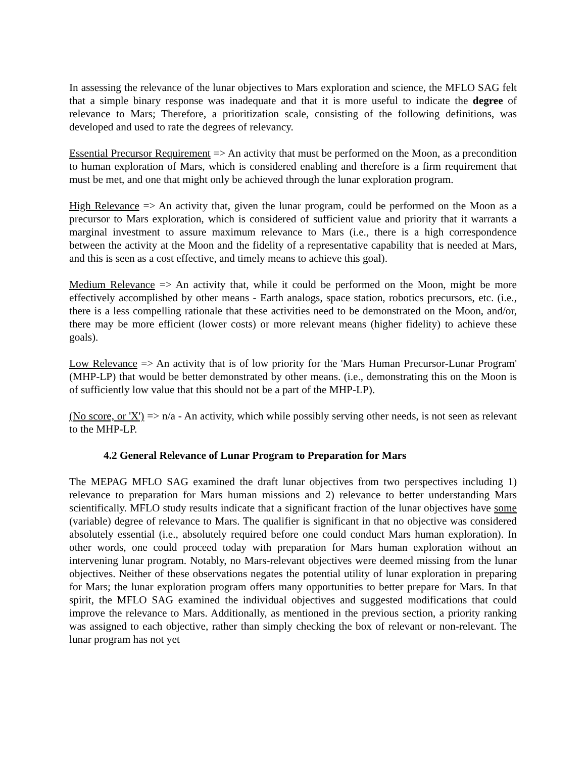In assessing the relevance of the lunar objectives to Mars exploration and science, the MFLO SAG felt that a simple binary response was inadequate and that it is more useful to indicate the degree of relevance to Mars; Therefore, a prioritization scale, consisting of the following definitions, was developed and used to rate the degrees of relevancy.
Essential Precursor Requirement => An activity that must be performed on the Moon, as a precondition to human exploration of Mars, which is considered enabling and therefore is a firm requirement that must be met, and one that might only be achieved through the lunar exploration program.
High Relevance => An activity that, given the lunar program, could be performed on the Moon as a precursor to Mars exploration, which is considered of sufficient value and priority that it warrants a marginal investment to assure maximum relevance to Mars (i.e., there is a high correspondence between the activity at the Moon and the fidelity of a representative capability that is needed at Mars, and this is seen as a cost effective, and timely means to achieve this goal).
Medium Relevance => An activity that, while it could be performed on the Moon, might be more effectively accomplished by other means - Earth analogs, space station, robotics precursors, etc. (i.e., there is a less compelling rationale that these activities need to be demonstrated on the Moon, and/or, there may be more efficient (lower costs) or more relevant means (higher fidelity) to achieve these goals).
Low Relevance => An activity that is of low priority for the 'Mars Human Precursor-Lunar Program' (MHP-LP) that would be better demonstrated by other means. (i.e., demonstrating this on the Moon is of sufficiently low value that this should not be a part of the MHP-LP).
(No score, or 'X') => n/a - An activity, which while possibly serving other needs, is not seen as relevant to the MHP-LP.
4.2 General Relevance of Lunar Program to Preparation for Mars
The MEPAG MFLO SAG examined the draft lunar objectives from two perspectives including 1) relevance to preparation for Mars human missions and 2) relevance to better understanding Mars scientifically. MFLO study results indicate that a significant fraction of the lunar objectives have some (variable) degree of relevance to Mars. The qualifier is significant in that no objective was considered absolutely essential (i.e., absolutely required before one could conduct Mars human exploration). In other words, one could proceed today with preparation for Mars human exploration without an intervening lunar program. Notably, no Mars-relevant objectives were deemed missing from the lunar objectives. Neither of these observations negates the potential utility of lunar exploration in preparing for Mars; the lunar exploration program offers many opportunities to better prepare for Mars. In that spirit, the MFLO SAG examined the individual objectives and suggested modifications that could improve the relevance to Mars. Additionally, as mentioned in the previous section, a priority ranking was assigned to each objective, rather than simply checking the box of relevant or non-relevant. The lunar program has not yet